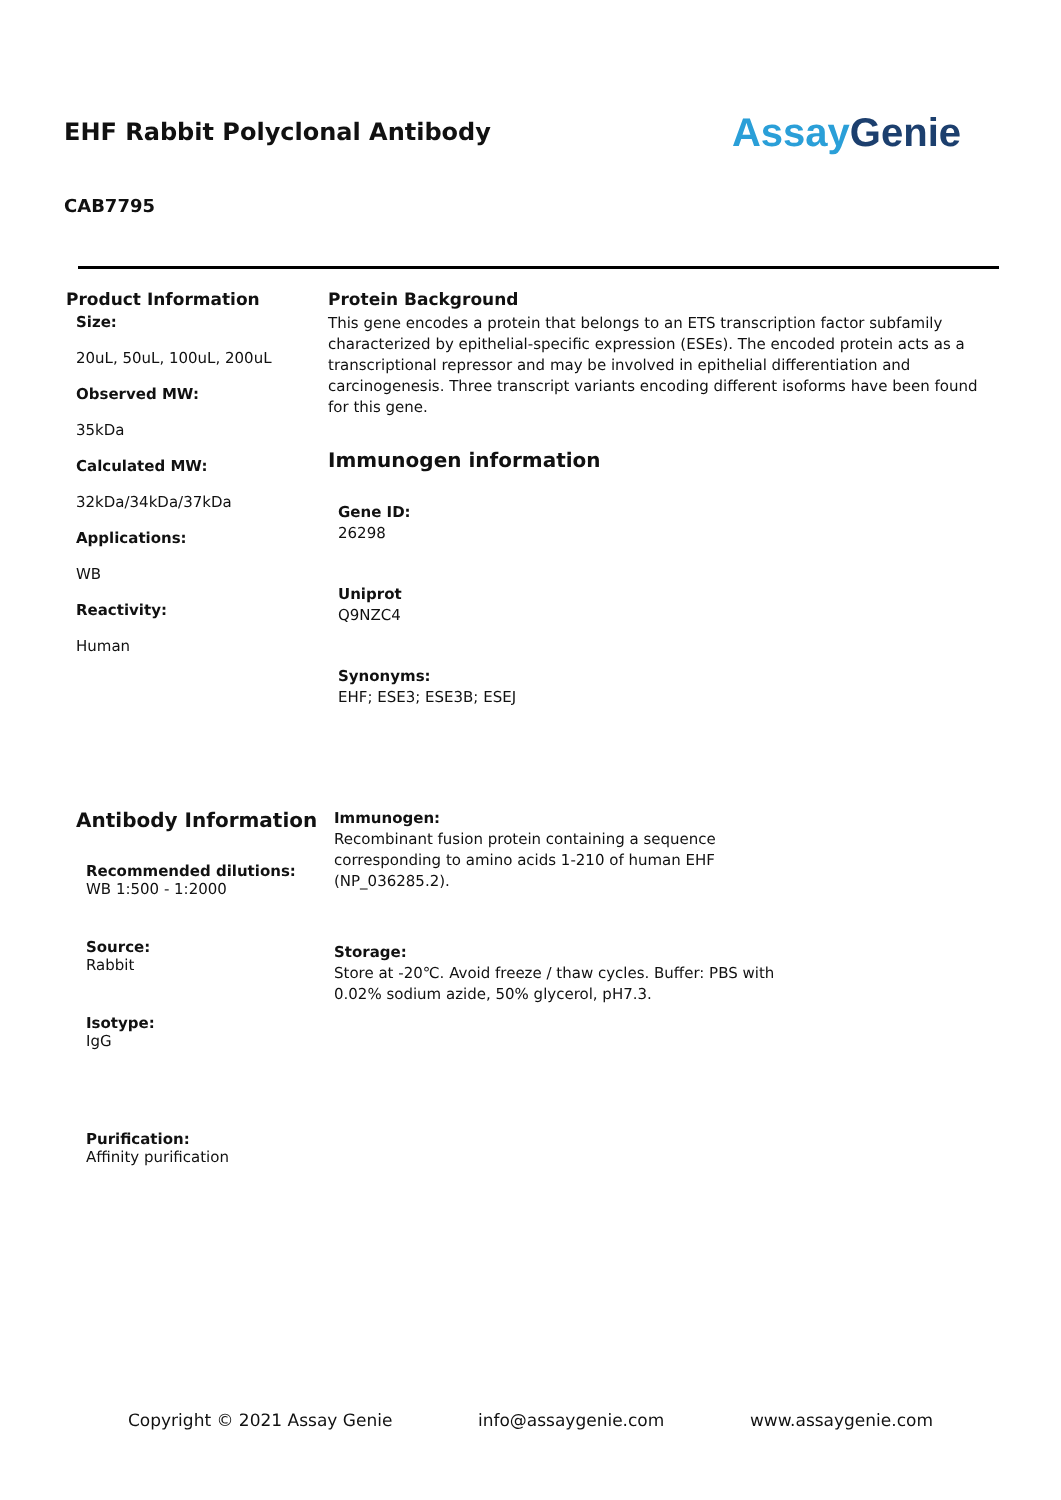EHF Rabbit Polyclonal Antibody
AssayGenie
CAB7795
Product Information
Size:
20uL, 50uL, 100uL, 200uL
Observed MW:
35kDa
Calculated MW:
32kDa/34kDa/37kDa
Applications:
WB
Reactivity:
Human
Protein Background
This gene encodes a protein that belongs to an ETS transcription factor subfamily characterized by epithelial-specific expression (ESEs). The encoded protein acts as a transcriptional repressor and may be involved in epithelial differentiation and carcinogenesis. Three transcript variants encoding different isoforms have been found for this gene.
Immunogen information
Gene ID:
26298
Uniprot
Q9NZC4
Synonyms:
EHF; ESE3; ESE3B; ESEJ
Antibody Information
Recommended dilutions:
WB 1:500 - 1:2000
Source:
Rabbit
Isotype:
IgG
Purification:
Affinity purification
Immunogen:
Recombinant fusion protein containing a sequence corresponding to amino acids 1-210 of human EHF (NP_036285.2).
Storage:
Store at -20℃. Avoid freeze / thaw cycles. Buffer: PBS with 0.02% sodium azide, 50% glycerol, pH7.3.
Copyright © 2021 Assay Genie info@assaygenie.com www.assaygenie.com